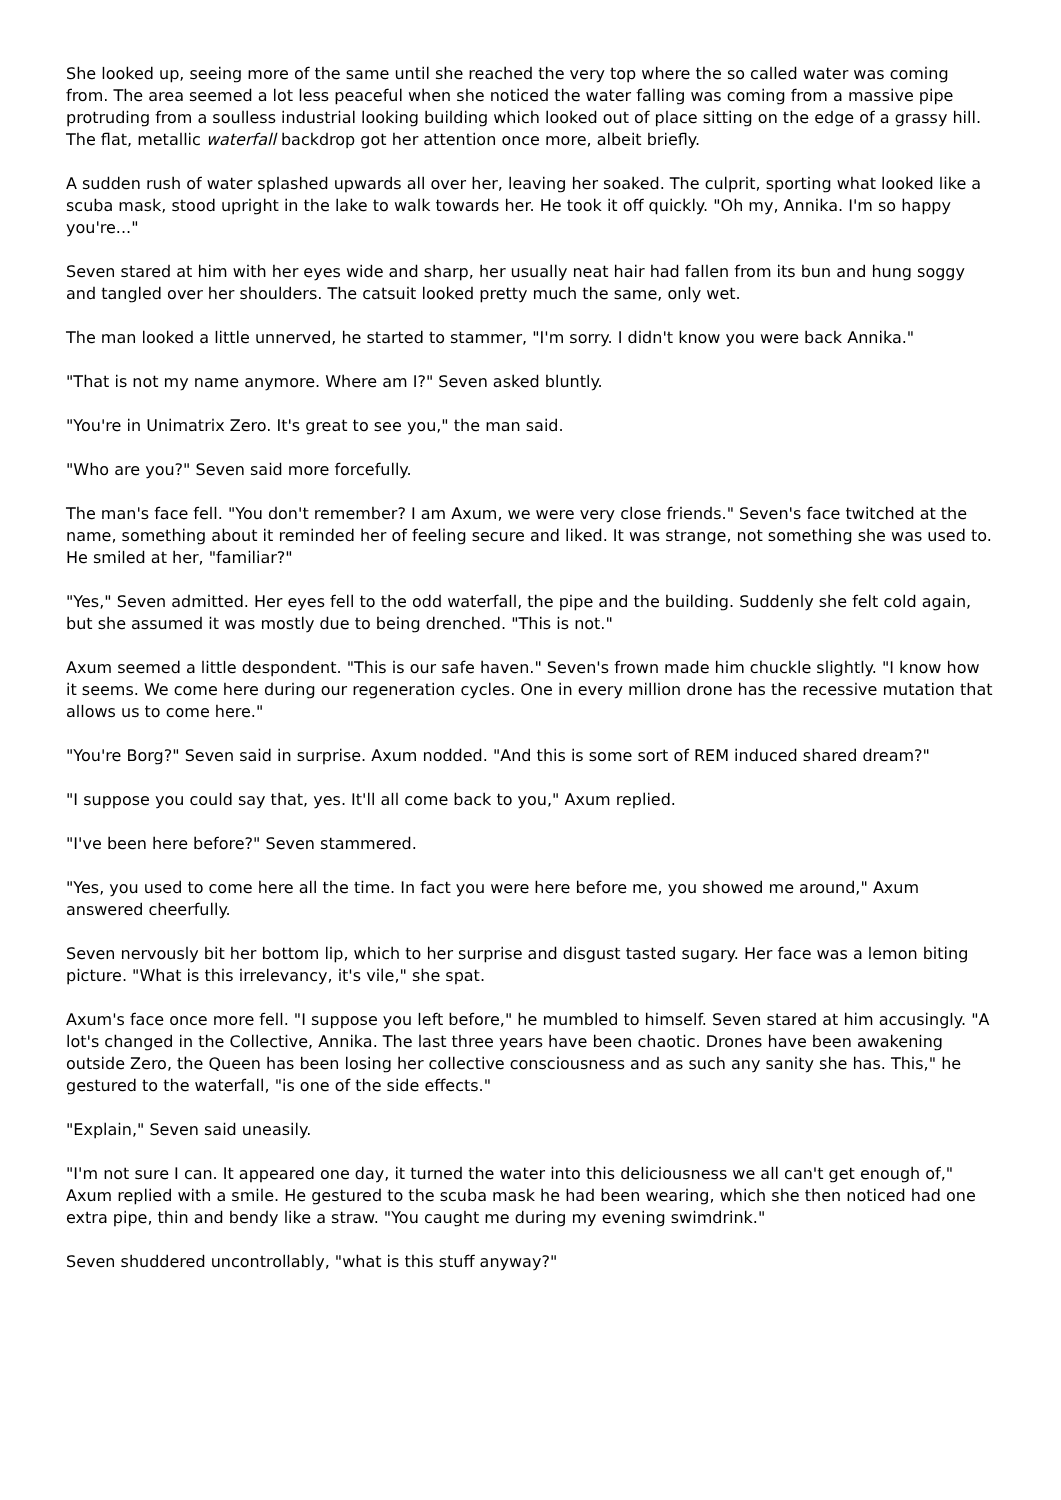She looked up, seeing more of the same until she reached the very top where the so called water was coming from. The area seemed a lot less peaceful when she noticed the water falling was coming from a massive pipe protruding from a soulless industrial looking building which looked out of place sitting on the edge of a grassy hill. The flat, metallic waterfall backdrop got her attention once more, albeit briefly.
A sudden rush of water splashed upwards all over her, leaving her soaked. The culprit, sporting what looked like a scuba mask, stood upright in the lake to walk towards her. He took it off quickly. "Oh my, Annika. I'm so happy you're..."
Seven stared at him with her eyes wide and sharp, her usually neat hair had fallen from its bun and hung soggy and tangled over her shoulders. The catsuit looked pretty much the same, only wet.
The man looked a little unnerved, he started to stammer, "I'm sorry. I didn't know you were back Annika."
"That is not my name anymore. Where am I?" Seven asked bluntly.
"You're in Unimatrix Zero. It's great to see you," the man said.
"Who are you?" Seven said more forcefully.
The man's face fell. "You don't remember? I am Axum, we were very close friends." Seven's face twitched at the name, something about it reminded her of feeling secure and liked. It was strange, not something she was used to. He smiled at her, "familiar?"
"Yes," Seven admitted. Her eyes fell to the odd waterfall, the pipe and the building. Suddenly she felt cold again, but she assumed it was mostly due to being drenched. "This is not."
Axum seemed a little despondent. "This is our safe haven." Seven's frown made him chuckle slightly. "I know how it seems. We come here during our regeneration cycles. One in every million drone has the recessive mutation that allows us to come here."
"You're Borg?" Seven said in surprise. Axum nodded. "And this is some sort of REM induced shared dream?"
"I suppose you could say that, yes. It'll all come back to you," Axum replied.
"I've been here before?" Seven stammered.
"Yes, you used to come here all the time. In fact you were here before me, you showed me around," Axum answered cheerfully.
Seven nervously bit her bottom lip, which to her surprise and disgust tasted sugary. Her face was a lemon biting picture. "What is this irrelevancy, it's vile," she spat.
Axum's face once more fell. "I suppose you left before," he mumbled to himself. Seven stared at him accusingly. "A lot's changed in the Collective, Annika. The last three years have been chaotic. Drones have been awakening outside Zero, the Queen has been losing her collective consciousness and as such any sanity she has. This," he gestured to the waterfall, "is one of the side effects."
"Explain," Seven said uneasily.
"I'm not sure I can. It appeared one day, it turned the water into this deliciousness we all can't get enough of," Axum replied with a smile. He gestured to the scuba mask he had been wearing, which she then noticed had one extra pipe, thin and bendy like a straw. "You caught me during my evening swimdrink."
Seven shuddered uncontrollably, "what is this stuff anyway?"